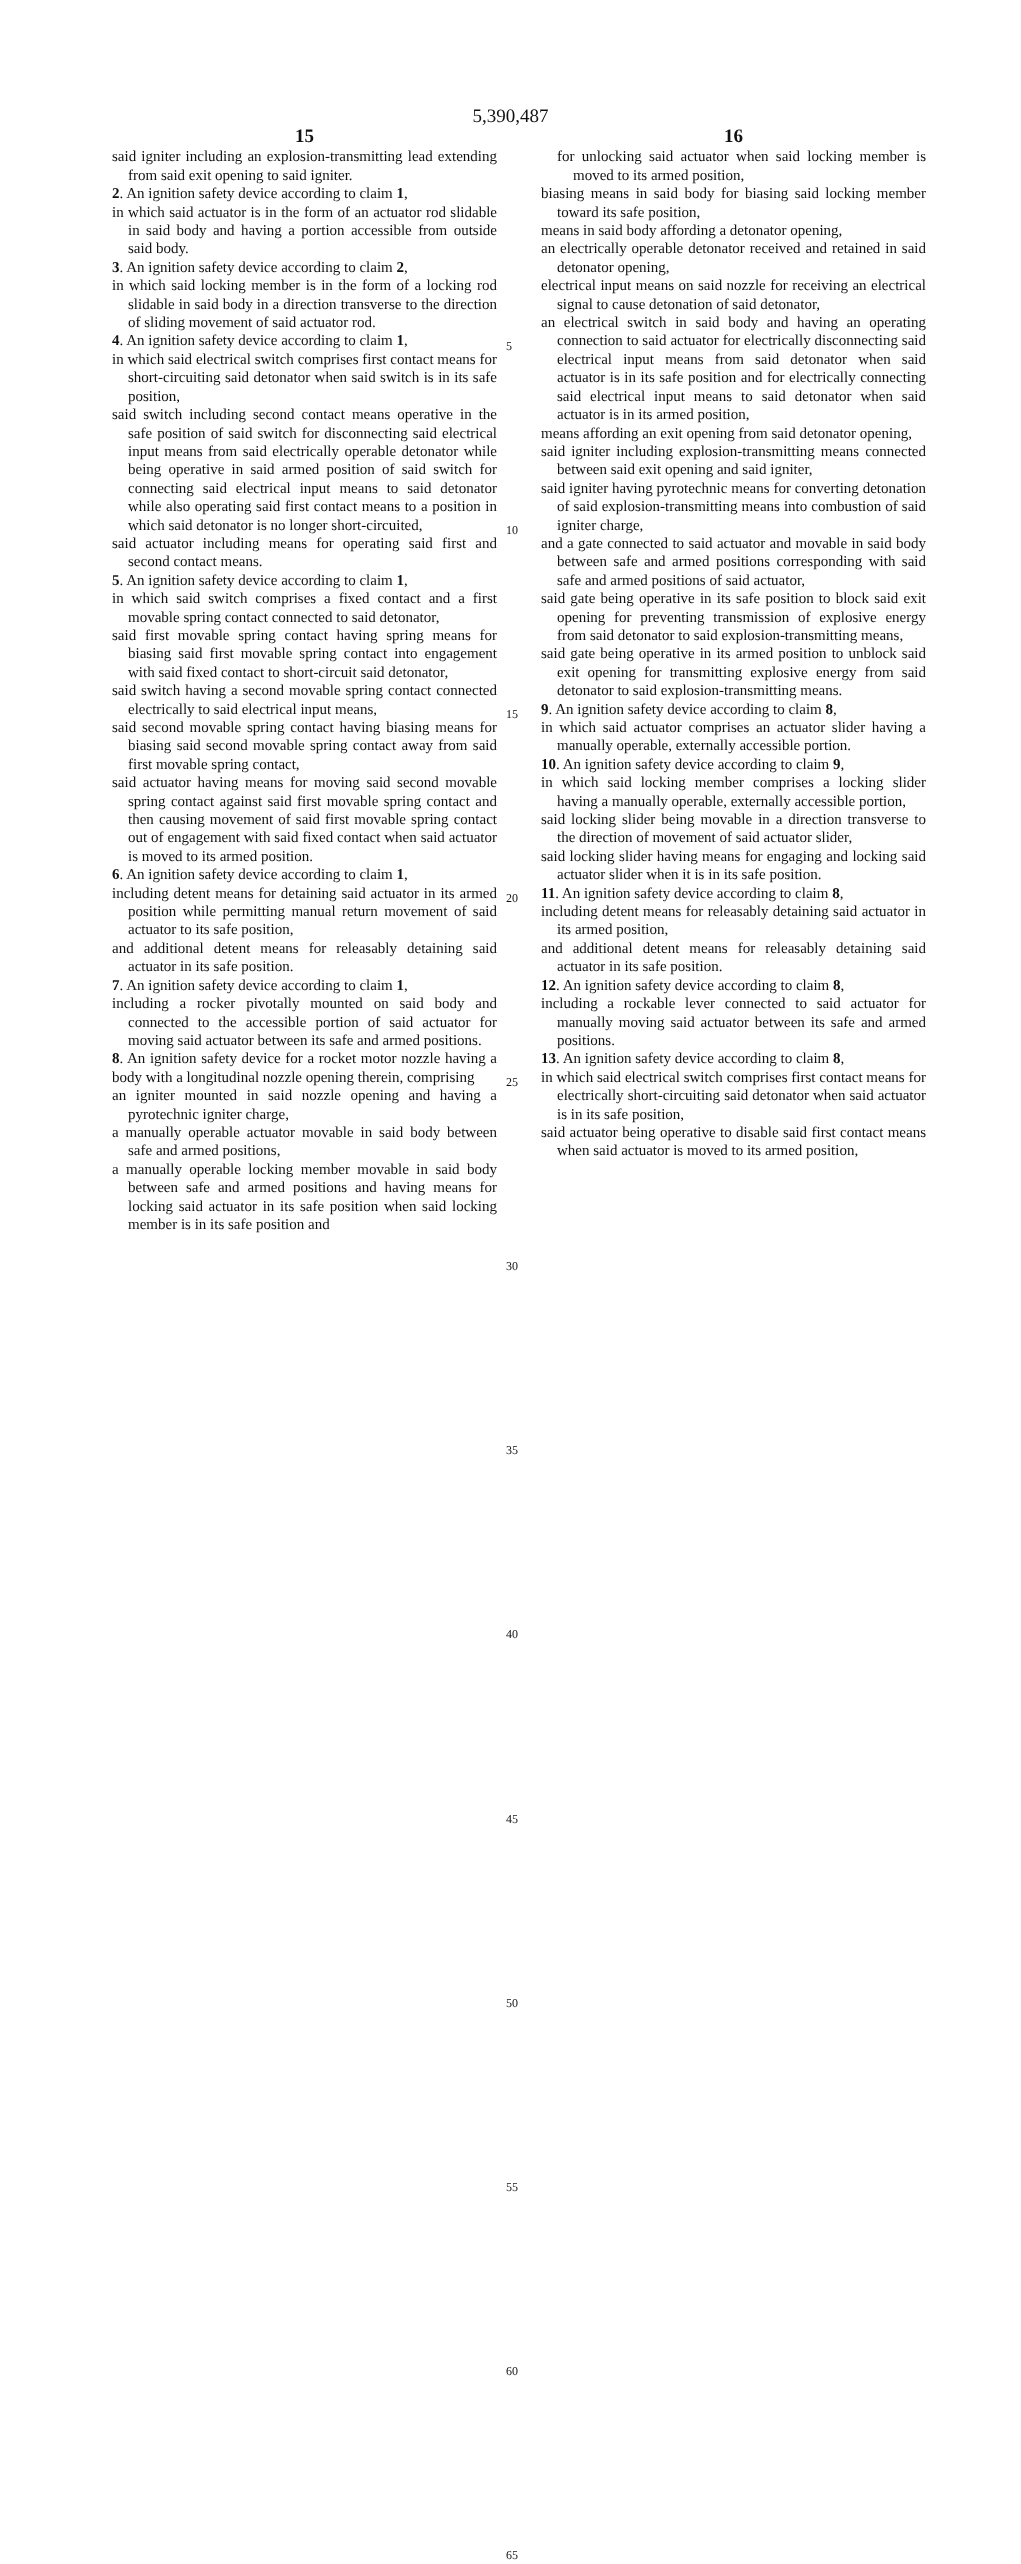5,390,487
15
said igniter including an explosion-transmitting lead extending from said exit opening to said igniter.
2. An ignition safety device according to claim 1,
in which said actuator is in the form of an actuator rod slidable in said body and having a portion accessible from outside said body.
3. An ignition safety device according to claim 2,
in which said locking member is in the form of a locking rod slidable in said body in a direction transverse to the direction of sliding movement of said actuator rod.
4. An ignition safety device according to claim 1,
in which said electrical switch comprises first contact means for short-circuiting said detonator when said switch is in its safe position,
said switch including second contact means operative in the safe position of said switch for disconnecting said electrical input means from said electrically operable detonator while being operative in said armed position of said switch for connecting said electrical input means to said detonator while also operating said first contact means to a position in which said detonator is no longer short-circuited,
said actuator including means for operating said first and second contact means.
5. An ignition safety device according to claim 1,
in which said switch comprises a fixed contact and a first movable spring contact connected to said detonator,
said first movable spring contact having spring means for biasing said first movable spring contact into engagement with said fixed contact to short-circuit said detonator,
said switch having a second movable spring contact connected electrically to said electrical input means,
said second movable spring contact having biasing means for biasing said second movable spring contact away from said first movable spring contact,
said actuator having means for moving said second movable spring contact against said first movable spring contact and then causing movement of said first movable spring contact out of engagement with said fixed contact when said actuator is moved to its armed position.
6. An ignition safety device according to claim 1,
including detent means for detaining said actuator in its armed position while permitting manual return movement of said actuator to its safe position,
and additional detent means for releasably detaining said actuator in its safe position.
7. An ignition safety device according to claim 1,
including a rocker pivotally mounted on said body and connected to the accessible portion of said actuator for moving said actuator between its safe and armed positions.
8. An ignition safety device for a rocket motor nozzle having a body with a longitudinal nozzle opening therein, comprising
an igniter mounted in said nozzle opening and having a pyrotechnic igniter charge,
a manually operable actuator movable in said body between safe and armed positions,
a manually operable locking member movable in said body between safe and armed positions and having means for locking said actuator in its safe position when said locking member is in its safe position and
5
10
15
20
25
30
35
40
45
50
55
60
65
16
for unlocking said actuator when said locking member is moved to its armed position,
biasing means in said body for biasing said locking member toward its safe position,
means in said body affording a detonator opening,
an electrically operable detonator received and retained in said detonator opening,
electrical input means on said nozzle for receiving an electrical signal to cause detonation of said detonator,
an electrical switch in said body and having an operating connection to said actuator for electrically disconnecting said electrical input means from said detonator when said actuator is in its safe position and for electrically connecting said electrical input means to said detonator when said actuator is in its armed position,
means affording an exit opening from said detonator opening,
said igniter including explosion-transmitting means connected between said exit opening and said igniter,
said igniter having pyrotechnic means for converting detonation of said explosion-transmitting means into combustion of said igniter charge,
and a gate connected to said actuator and movable in said body between safe and armed positions corresponding with said safe and armed positions of said actuator,
said gate being operative in its safe position to block said exit opening for preventing transmission of explosive energy from said detonator to said explosion-transmitting means,
said gate being operative in its armed position to unblock said exit opening for transmitting explosive energy from said detonator to said explosion-transmitting means.
9. An ignition safety device according to claim 8,
in which said actuator comprises an actuator slider having a manually operable, externally accessible portion.
10. An ignition safety device according to claim 9,
in which said locking member comprises a locking slider having a manually operable, externally accessible portion,
said locking slider being movable in a direction transverse to the direction of movement of said actuator slider,
said locking slider having means for engaging and locking said actuator slider when it is in its safe position.
11. An ignition safety device according to claim 8,
including detent means for releasably detaining said actuator in its armed position,
and additional detent means for releasably detaining said actuator in its safe position.
12. An ignition safety device according to claim 8,
including a rockable lever connected to said actuator for manually moving said actuator between its safe and armed positions.
13. An ignition safety device according to claim 8,
in which said electrical switch comprises first contact means for electrically short-circuiting said detonator when said actuator is in its safe position,
said actuator being operative to disable said first contact means when said actuator is moved to its armed position,